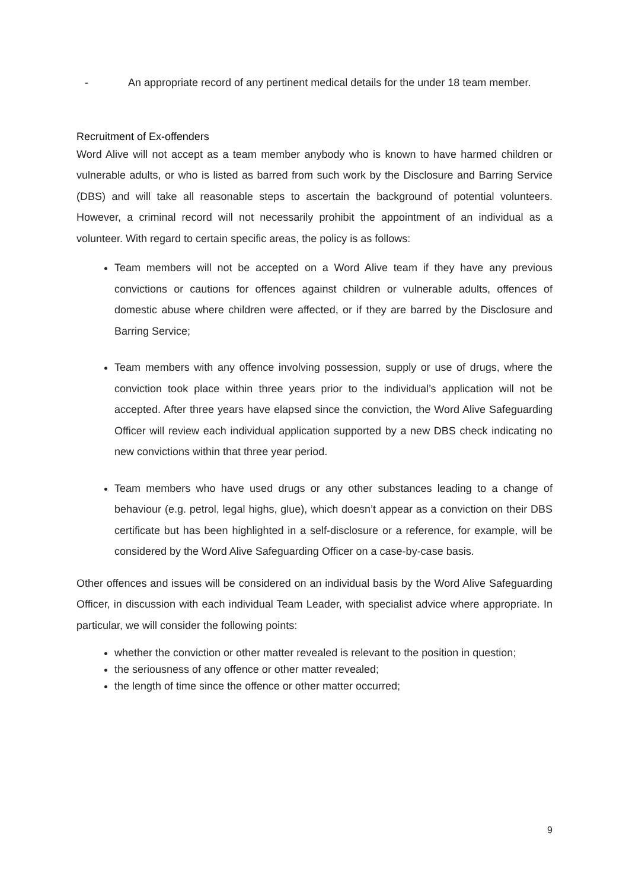- An appropriate record of any pertinent medical details for the under 18 team member.
Recruitment of Ex-offenders
Word Alive will not accept as a team member anybody who is known to have harmed children or vulnerable adults, or who is listed as barred from such work by the Disclosure and Barring Service (DBS) and will take all reasonable steps to ascertain the background of potential volunteers. However, a criminal record will not necessarily prohibit the appointment of an individual as a volunteer. With regard to certain specific areas, the policy is as follows:
Team members will not be accepted on a Word Alive team if they have any previous convictions or cautions for offences against children or vulnerable adults, offences of domestic abuse where children were affected, or if they are barred by the Disclosure and Barring Service;
Team members with any offence involving possession, supply or use of drugs, where the conviction took place within three years prior to the individual’s application will not be accepted. After three years have elapsed since the conviction, the Word Alive Safeguarding Officer will review each individual application supported by a new DBS check indicating no new convictions within that three year period.
Team members who have used drugs or any other substances leading to a change of behaviour (e.g. petrol, legal highs, glue), which doesn’t appear as a conviction on their DBS certificate but has been highlighted in a self-disclosure or a reference, for example, will be considered by the Word Alive Safeguarding Officer on a case-by-case basis.
Other offences and issues will be considered on an individual basis by the Word Alive Safeguarding Officer, in discussion with each individual Team Leader, with specialist advice where appropriate. In particular, we will consider the following points:
whether the conviction or other matter revealed is relevant to the position in question;
the seriousness of any offence or other matter revealed;
the length of time since the offence or other matter occurred;
9